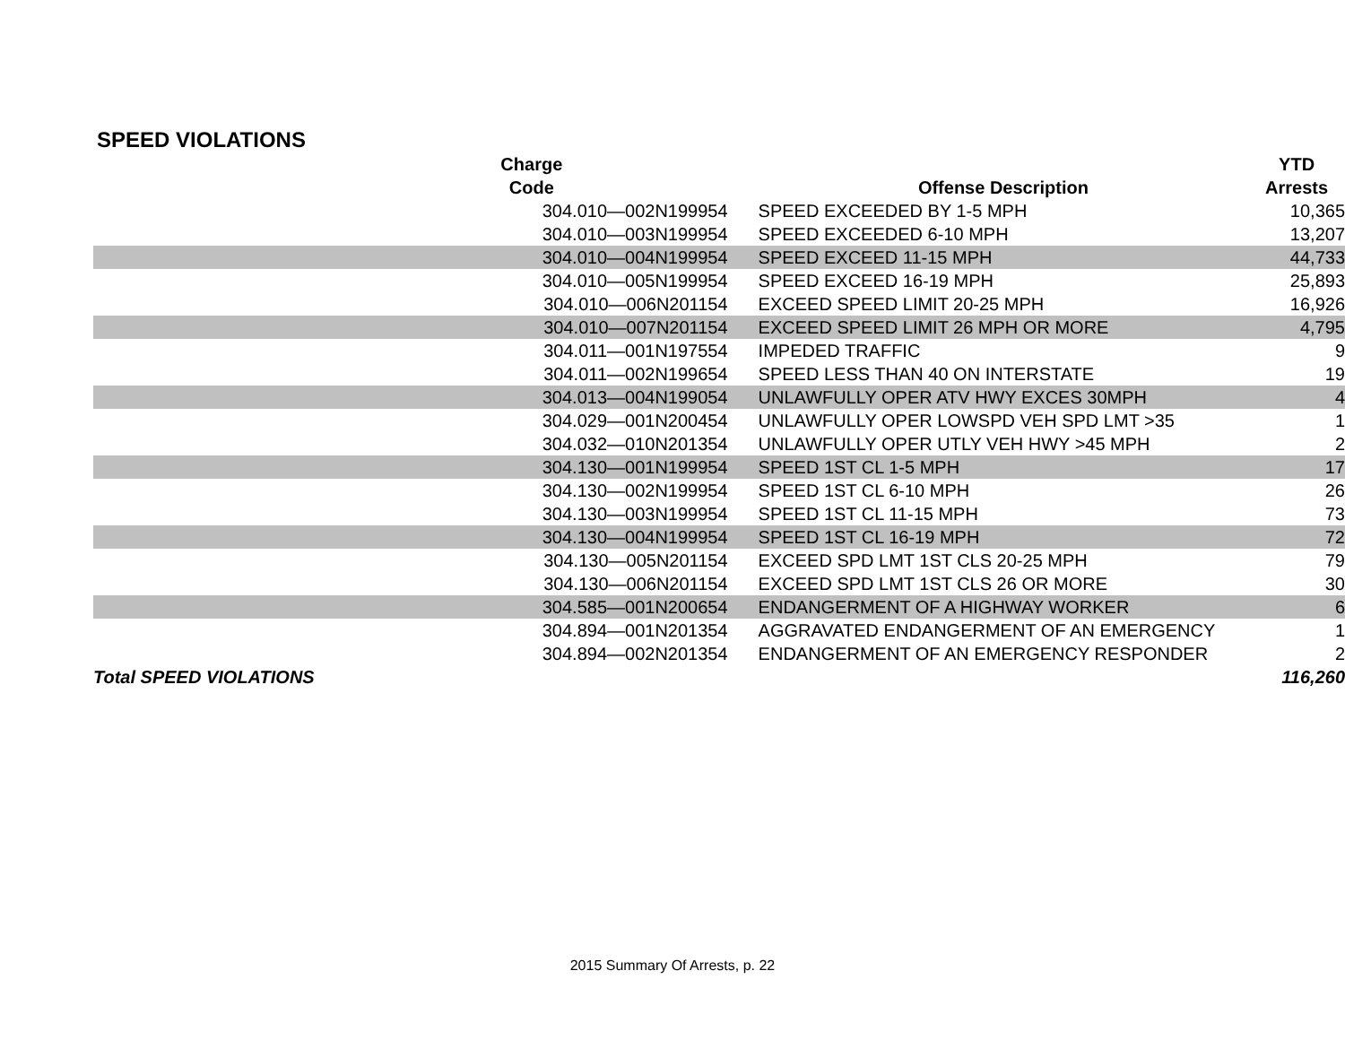SPEED VIOLATIONS
| Charge Code | Offense Description | YTD Arrests |
| --- | --- | --- |
| 304.010—002N199954 | SPEED EXCEEDED BY 1-5 MPH | 10,365 |
| 304.010—003N199954 | SPEED EXCEEDED 6-10 MPH | 13,207 |
| 304.010—004N199954 | SPEED EXCEED 11-15 MPH | 44,733 |
| 304.010—005N199954 | SPEED EXCEED 16-19 MPH | 25,893 |
| 304.010—006N201154 | EXCEED SPEED LIMIT 20-25 MPH | 16,926 |
| 304.010—007N201154 | EXCEED SPEED LIMIT 26 MPH OR MORE | 4,795 |
| 304.011—001N197554 | IMPEDED TRAFFIC | 9 |
| 304.011—002N199654 | SPEED LESS THAN 40 ON INTERSTATE | 19 |
| 304.013—004N199054 | UNLAWFULLY OPER ATV HWY EXCES 30MPH | 4 |
| 304.029—001N200454 | UNLAWFULLY OPER LOWSPD VEH SPD LMT >35 | 1 |
| 304.032—010N201354 | UNLAWFULLY OPER UTLY VEH HWY >45 MPH | 2 |
| 304.130—001N199954 | SPEED 1ST CL 1-5 MPH | 17 |
| 304.130—002N199954 | SPEED 1ST CL 6-10 MPH | 26 |
| 304.130—003N199954 | SPEED 1ST CL 11-15 MPH | 73 |
| 304.130—004N199954 | SPEED 1ST CL 16-19 MPH | 72 |
| 304.130—005N201154 | EXCEED SPD LMT 1ST CLS 20-25 MPH | 79 |
| 304.130—006N201154 | EXCEED SPD LMT 1ST CLS 26 OR MORE | 30 |
| 304.585—001N200654 | ENDANGERMENT OF A HIGHWAY WORKER | 6 |
| 304.894—001N201354 | AGGRAVATED ENDANGERMENT OF AN EMERGENCY | 1 |
| 304.894—002N201354 | ENDANGERMENT OF AN EMERGENCY RESPONDER | 2 |
| Total SPEED VIOLATIONS | | 116,260 |
2015 Summary Of Arrests, p. 22